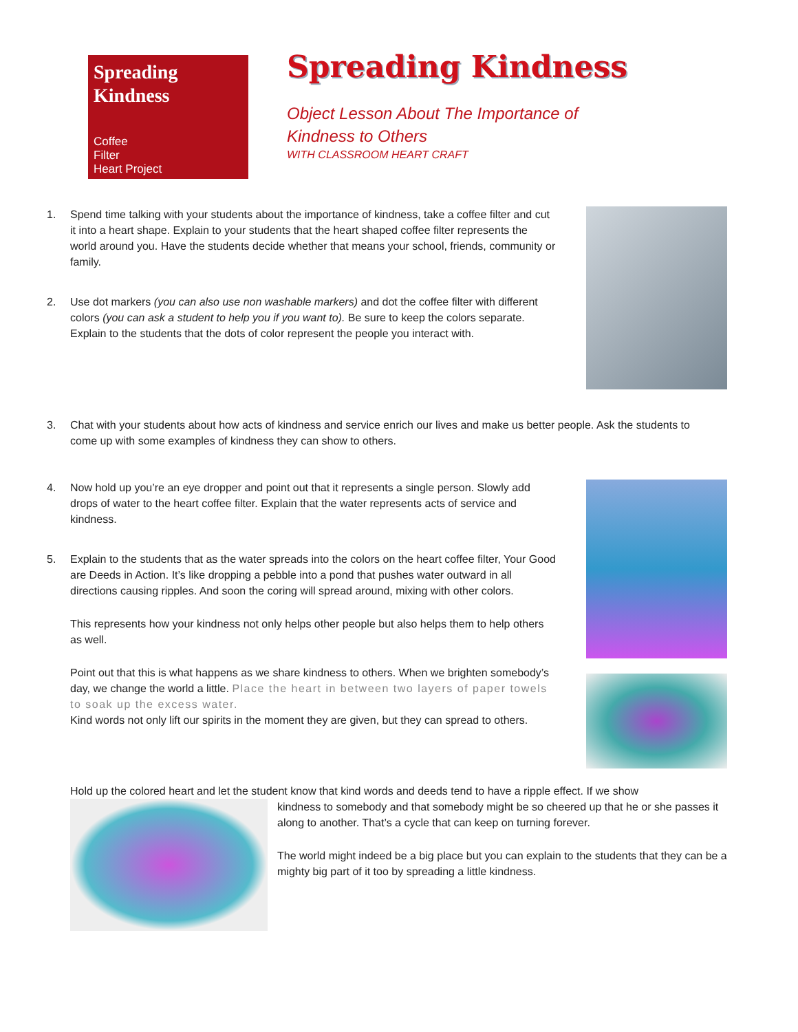Spreading Kindness
Coffee
Filter
Heart Project
Spreading Kindness
Object Lesson About The Importance of
Kindness to Others
WITH CLASSROOM HEART CRAFT
1. Spend time talking with your students about the importance of kindness, take a coffee filter and cut it into a heart shape. Explain to your students that the heart shaped coffee filter represents the world around you. Have the students decide whether that means your school, friends, community or family.
2. Use dot markers (you can also use non washable markers) and dot the coffee filter with different colors (you can ask a student to help you if you want to). Be sure to keep the colors separate. Explain to the students that the dots of color represent the people you interact with.
3. Chat with your students about how acts of kindness and service enrich our lives and make us better people. Ask the students to come up with some examples of kindness they can show to others.
4. Now hold up you’re an eye dropper and point out that it represents a single person. Slowly add drops of water to the heart coffee filter. Explain that the water represents acts of service and kindness.
5. Explain to the students that as the water spreads into the colors on the heart coffee filter, Your Good are Deeds in Action. It’s like dropping a pebble into a pond that pushes water outward in all directions causing ripples. And soon the coring will spread around, mixing with other colors.
This represents how your kindness not only helps other people but also helps them to help others as well.
Point out that this is what happens as we share kindness to others. When we brighten somebody’s day, we change the world a little. Place the heart in between two layers of paper towels to soak up the excess water.
Kind words not only lift our spirits in the moment they are given, but they can spread to others.
Hold up the colored heart and let the student know that kind words and deeds tend to have a ripple effect. If we show
kindness to somebody and that somebody might be so cheered up that he or she passes it along to another. That’s a cycle that can keep on turning forever.
The world might indeed be a big place but you can explain to the students that they can be a mighty big part of it too by spreading a little kindness.